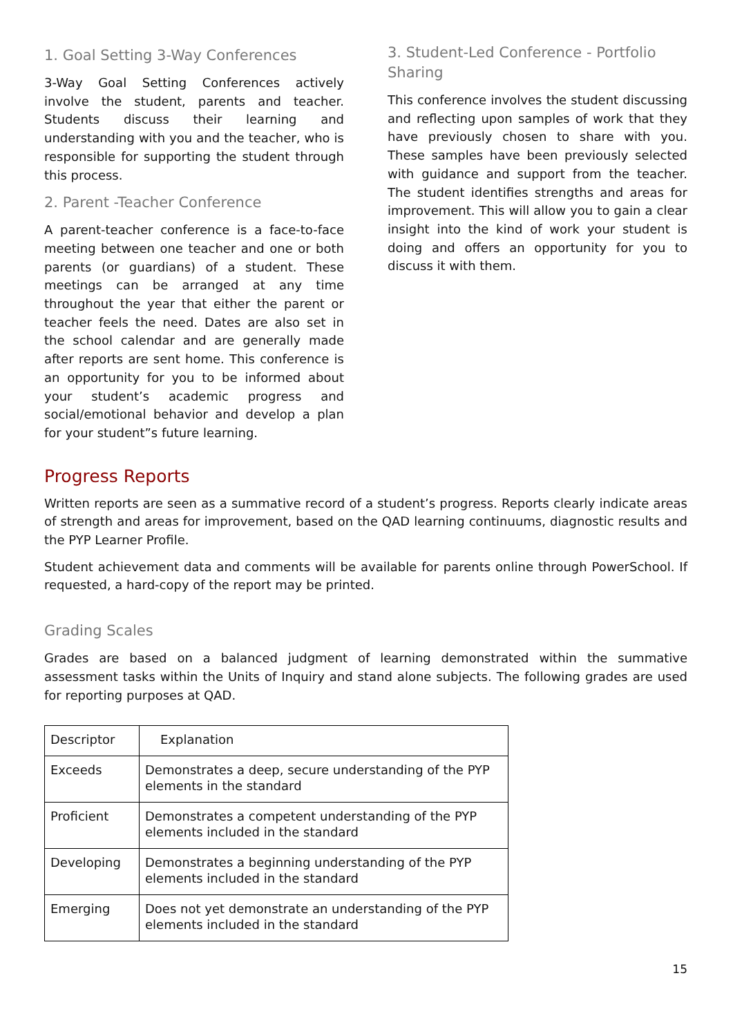1. Goal Setting 3-Way Conferences
3-Way Goal Setting Conferences actively involve the student, parents and teacher. Students discuss their learning and understanding with you and the teacher, who is responsible for supporting the student through this process.
2. Parent -Teacher Conference
A parent-teacher conference is a face-to-face meeting between one teacher and one or both parents (or guardians) of a student. These meetings can be arranged at any time throughout the year that either the parent or teacher feels the need. Dates are also set in the school calendar and are generally made after reports are sent home. This conference is an opportunity for you to be informed about your student’s academic progress and social/emotional behavior and develop a plan for your student”s future learning.
3. Student-Led Conference - Portfolio Sharing
This conference involves the student discussing and reflecting upon samples of work that they have previously chosen to share with you. These samples have been previously selected with guidance and support from the teacher. The student identifies strengths and areas for improvement. This will allow you to gain a clear insight into the kind of work your student is doing and offers an opportunity for you to discuss it with them.
Progress Reports
Written reports are seen as a summative record of a student’s progress. Reports clearly indicate areas of strength and areas for improvement, based on the QAD learning continuums, diagnostic results and the PYP Learner Profile.
Student achievement data and comments will be available for parents online through PowerSchool. If requested, a hard-copy of the report may be printed.
Grading Scales
Grades are based on a balanced judgment of learning demonstrated within the summative assessment tasks within the Units of Inquiry and stand alone subjects. The following grades are used for reporting purposes at QAD.
| Descriptor | Explanation |
| --- | --- |
| Exceeds | Demonstrates a deep, secure understanding of the PYP elements in the standard |
| Proficient | Demonstrates a competent understanding of the PYP elements included in the standard |
| Developing | Demonstrates a beginning understanding of the PYP elements included in the standard |
| Emerging | Does not yet demonstrate an understanding of the PYP elements included in the standard |
15